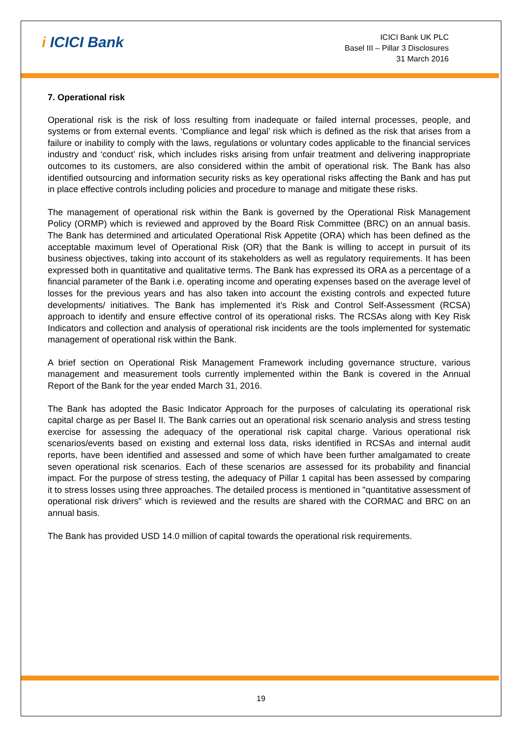i ICICI Bank
ICICI Bank UK PLC
Basel III – Pillar 3 Disclosures
31 March 2016
7. Operational risk
Operational risk is the risk of loss resulting from inadequate or failed internal processes, people, and systems or from external events. ‘Compliance and legal’ risk which is defined as the risk that arises from a failure or inability to comply with the laws, regulations or voluntary codes applicable to the financial services industry and ‘conduct’ risk, which includes risks arising from unfair treatment and delivering inappropriate outcomes to its customers, are also considered within the ambit of operational risk. The Bank has also identified outsourcing and information security risks as key operational risks affecting the Bank and has put in place effective controls including policies and procedure to manage and mitigate these risks.
The management of operational risk within the Bank is governed by the Operational Risk Management Policy (ORMP) which is reviewed and approved by the Board Risk Committee (BRC) on an annual basis. The Bank has determined and articulated Operational Risk Appetite (ORA) which has been defined as the acceptable maximum level of Operational Risk (OR) that the Bank is willing to accept in pursuit of its business objectives, taking into account of its stakeholders as well as regulatory requirements. It has been expressed both in quantitative and qualitative terms. The Bank has expressed its ORA as a percentage of a financial parameter of the Bank i.e. operating income and operating expenses based on the average level of losses for the previous years and has also taken into account the existing controls and expected future developments/ initiatives. The Bank has implemented it’s Risk and Control Self-Assessment (RCSA) approach to identify and ensure effective control of its operational risks. The RCSAs along with Key Risk Indicators and collection and analysis of operational risk incidents are the tools implemented for systematic management of operational risk within the Bank.
A brief section on Operational Risk Management Framework including governance structure, various management and measurement tools currently implemented within the Bank is covered in the Annual Report of the Bank for the year ended March 31, 2016.
The Bank has adopted the Basic Indicator Approach for the purposes of calculating its operational risk capital charge as per Basel II. The Bank carries out an operational risk scenario analysis and stress testing exercise for assessing the adequacy of the operational risk capital charge. Various operational risk scenarios/events based on existing and external loss data, risks identified in RCSAs and internal audit reports, have been identified and assessed and some of which have been further amalgamated to create seven operational risk scenarios. Each of these scenarios are assessed for its probability and financial impact. For the purpose of stress testing, the adequacy of Pillar 1 capital has been assessed by comparing it to stress losses using three approaches. The detailed process is mentioned in "quantitative assessment of operational risk drivers" which is reviewed and the results are shared with the CORMAC and BRC on an annual basis.
The Bank has provided USD 14.0 million of capital towards the operational risk requirements.
19